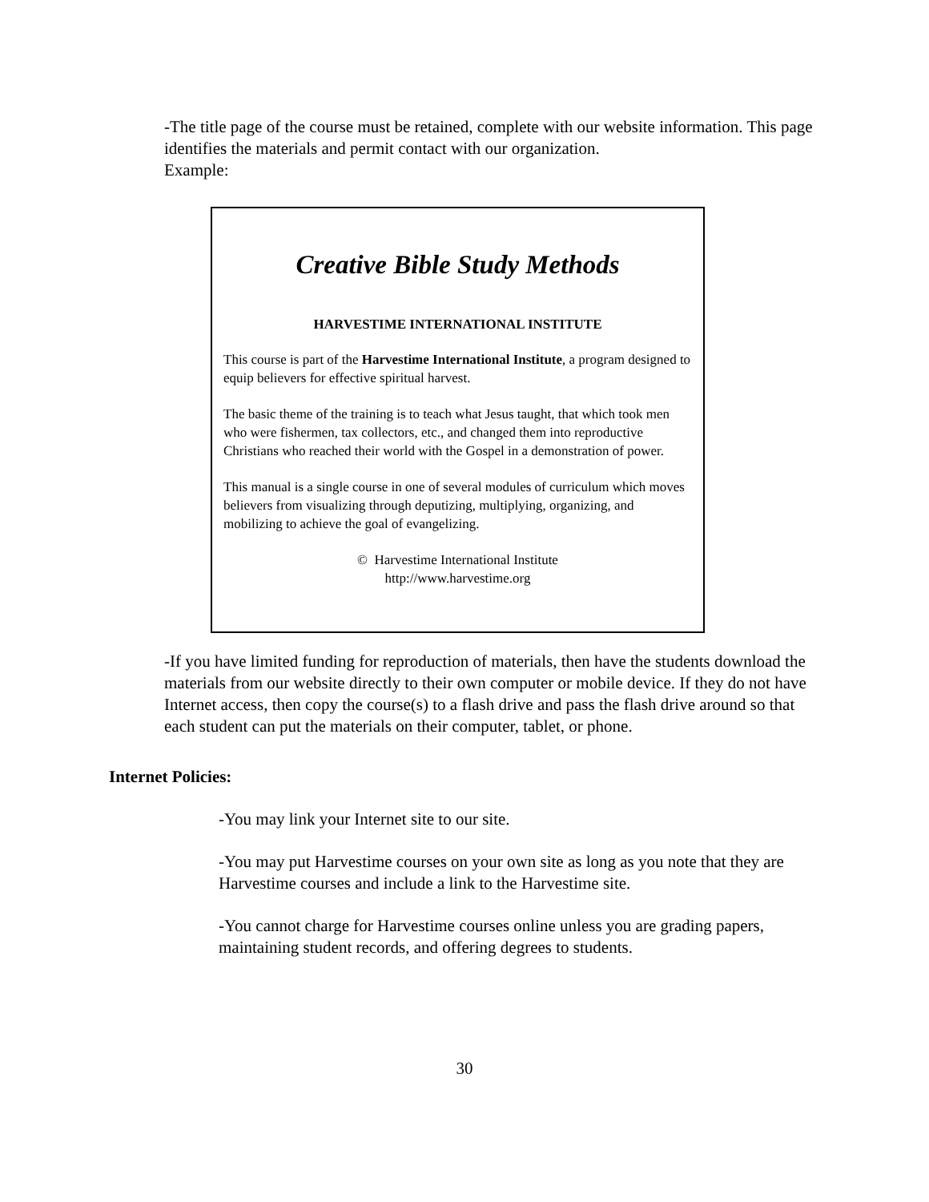-The title page of the course must be retained, complete with our website information. This page identifies the materials and permit contact with our organization.
Example:
Creative Bible Study Methods
HARVESTIME INTERNATIONAL INSTITUTE
This course is part of the Harvestime International Institute, a program designed to equip believers for effective spiritual harvest.
The basic theme of the training is to teach what Jesus taught, that which took men who were fishermen, tax collectors, etc., and changed them into reproductive Christians who reached their world with the Gospel in a demonstration of power.
This manual is a single course in one of several modules of curriculum which moves believers from visualizing through deputizing, multiplying, organizing, and mobilizing to achieve the goal of evangelizing.
© Harvestime International Institute
http://www.harvestime.org
-If you have limited funding for reproduction of materials, then have the students download the materials from our website directly to their own computer or mobile device. If they do not have Internet access, then copy the course(s) to a flash drive and pass the flash drive around so that each student can put the materials on their computer, tablet, or phone.
Internet Policies:
-You may link your Internet site to our site.
-You may put Harvestime courses on your own site as long as you note that they are Harvestime courses and include a link to the Harvestime site.
-You cannot charge for Harvestime courses online unless you are grading papers, maintaining student records, and offering degrees to students.
30